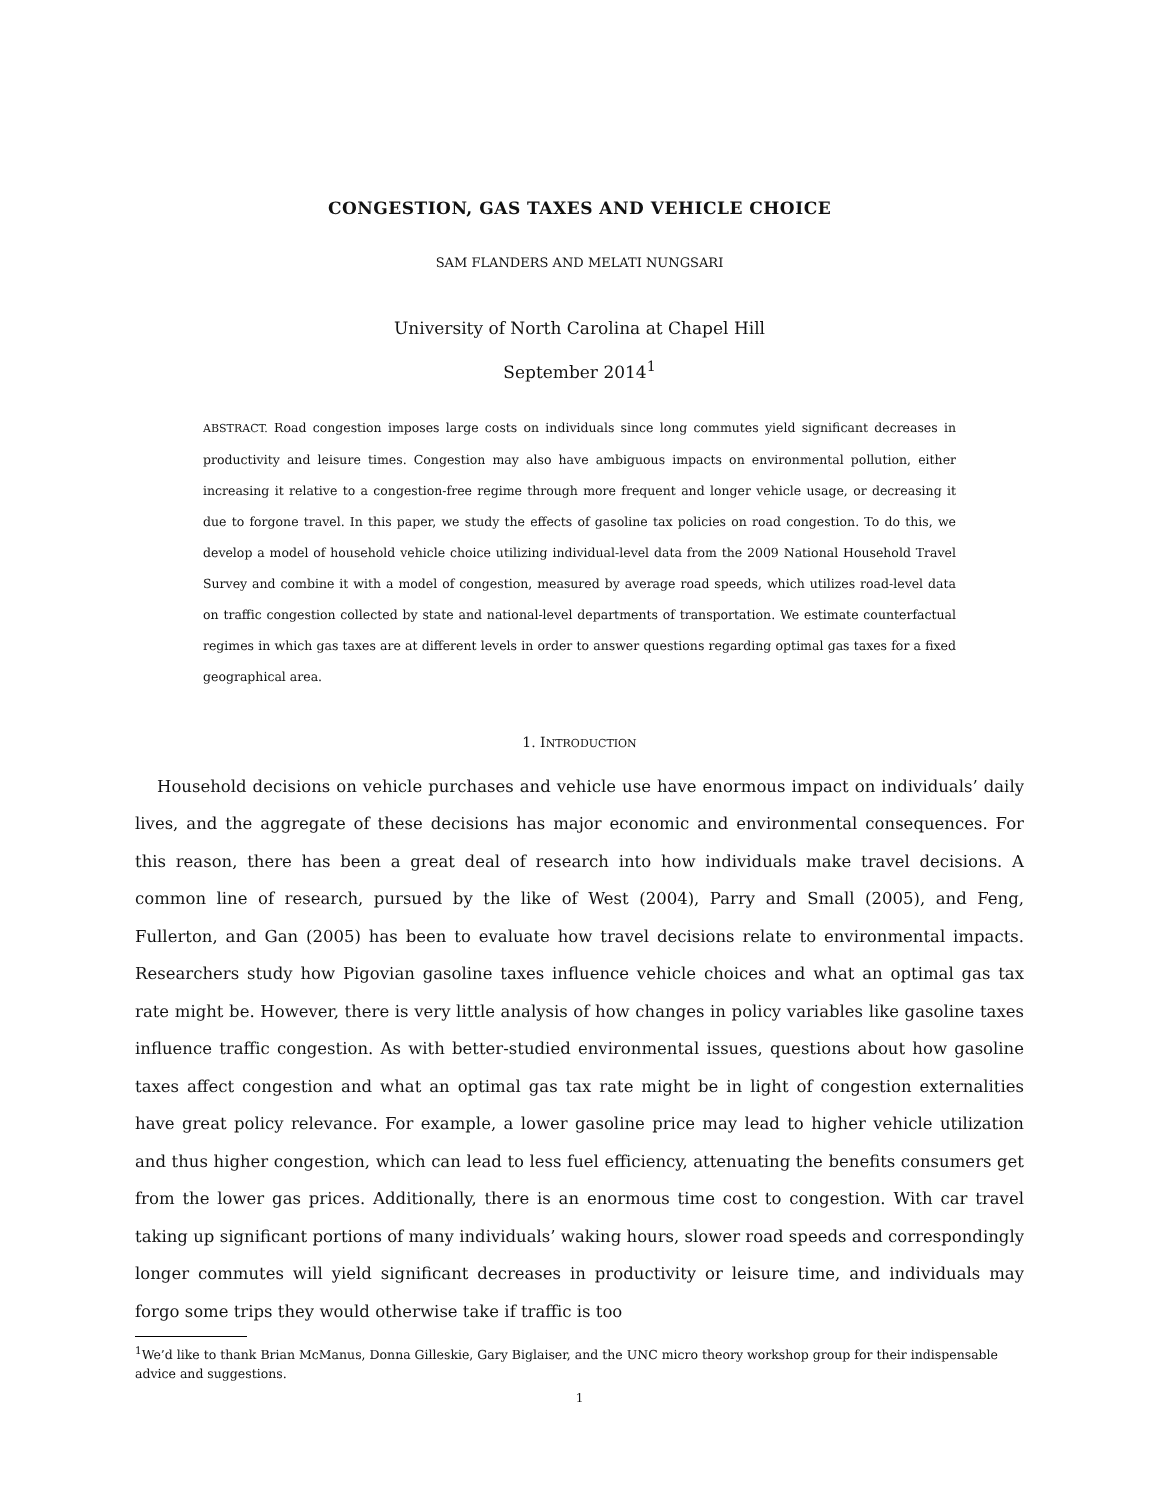CONGESTION, GAS TAXES AND VEHICLE CHOICE
SAM FLANDERS AND MELATI NUNGSARI
University of North Carolina at Chapel Hill
September 2014<sup>1</sup>
ABSTRACT. Road congestion imposes large costs on individuals since long commutes yield significant decreases in productivity and leisure times. Congestion may also have ambiguous impacts on environmental pollution, either increasing it relative to a congestion-free regime through more frequent and longer vehicle usage, or decreasing it due to forgone travel. In this paper, we study the effects of gasoline tax policies on road congestion. To do this, we develop a model of household vehicle choice utilizing individual-level data from the 2009 National Household Travel Survey and combine it with a model of congestion, measured by average road speeds, which utilizes road-level data on traffic congestion collected by state and national-level departments of transportation. We estimate counterfactual regimes in which gas taxes are at different levels in order to answer questions regarding optimal gas taxes for a fixed geographical area.
1. INTRODUCTION
Household decisions on vehicle purchases and vehicle use have enormous impact on individuals’ daily lives, and the aggregate of these decisions has major economic and environmental consequences. For this reason, there has been a great deal of research into how individuals make travel decisions. A common line of research, pursued by the like of West (2004), Parry and Small (2005), and Feng, Fullerton, and Gan (2005) has been to evaluate how travel decisions relate to environmental impacts. Researchers study how Pigovian gasoline taxes influence vehicle choices and what an optimal gas tax rate might be. However, there is very little analysis of how changes in policy variables like gasoline taxes influence traffic congestion. As with better-studied environmental issues, questions about how gasoline taxes affect congestion and what an optimal gas tax rate might be in light of congestion externalities have great policy relevance. For example, a lower gasoline price may lead to higher vehicle utilization and thus higher congestion, which can lead to less fuel efficiency, attenuating the benefits consumers get from the lower gas prices. Additionally, there is an enormous time cost to congestion. With car travel taking up significant portions of many individuals’ waking hours, slower road speeds and correspondingly longer commutes will yield significant decreases in productivity or leisure time, and individuals may forgo some trips they would otherwise take if traffic is too
<sup>1</sup> We’d like to thank Brian McManus, Donna Gilleskie, Gary Biglaiser, and the UNC micro theory workshop group for their indispensable advice and suggestions.
1